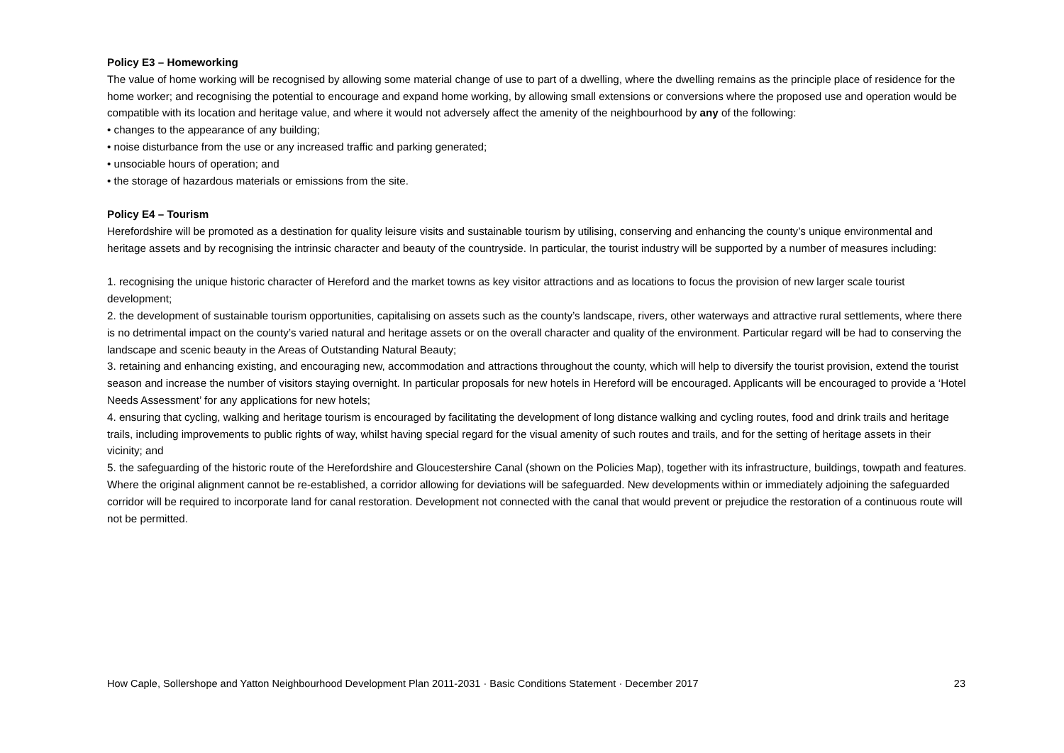Policy E3 – Homeworking
The value of home working will be recognised by allowing some material change of use to part of a dwelling, where the dwelling remains as the principle place of residence for the home worker; and recognising the potential to encourage and expand home working, by allowing small extensions or conversions where the proposed use and operation would be compatible with its location and heritage value, and where it would not adversely affect the amenity of the neighbourhood by any of the following:
• changes to the appearance of any building;
• noise disturbance from the use or any increased traffic and parking generated;
• unsociable hours of operation; and
• the storage of hazardous materials or emissions from the site.
Policy E4 – Tourism
Herefordshire will be promoted as a destination for quality leisure visits and sustainable tourism by utilising, conserving and enhancing the county’s unique environmental and heritage assets and by recognising the intrinsic character and beauty of the countryside. In particular, the tourist industry will be supported by a number of measures including:
1. recognising the unique historic character of Hereford and the market towns as key visitor attractions and as locations to focus the provision of new larger scale tourist development;
2. the development of sustainable tourism opportunities, capitalising on assets such as the county’s landscape, rivers, other waterways and attractive rural settlements, where there is no detrimental impact on the county’s varied natural and heritage assets or on the overall character and quality of the environment. Particular regard will be had to conserving the landscape and scenic beauty in the Areas of Outstanding Natural Beauty;
3. retaining and enhancing existing, and encouraging new, accommodation and attractions throughout the county, which will help to diversify the tourist provision, extend the tourist season and increase the number of visitors staying overnight. In particular proposals for new hotels in Hereford will be encouraged. Applicants will be encouraged to provide a ‘Hotel Needs Assessment’ for any applications for new hotels;
4. ensuring that cycling, walking and heritage tourism is encouraged by facilitating the development of long distance walking and cycling routes, food and drink trails and heritage trails, including improvements to public rights of way, whilst having special regard for the visual amenity of such routes and trails, and for the setting of heritage assets in their vicinity; and
5. the safeguarding of the historic route of the Herefordshire and Gloucestershire Canal (shown on the Policies Map), together with its infrastructure, buildings, towpath and features. Where the original alignment cannot be re-established, a corridor allowing for deviations will be safeguarded. New developments within or immediately adjoining the safeguarded corridor will be required to incorporate land for canal restoration. Development not connected with the canal that would prevent or prejudice the restoration of a continuous route will not be permitted.
How Caple, Sollershope and Yatton Neighbourhood Development Plan 2011-2031 · Basic Conditions Statement · December 2017 23